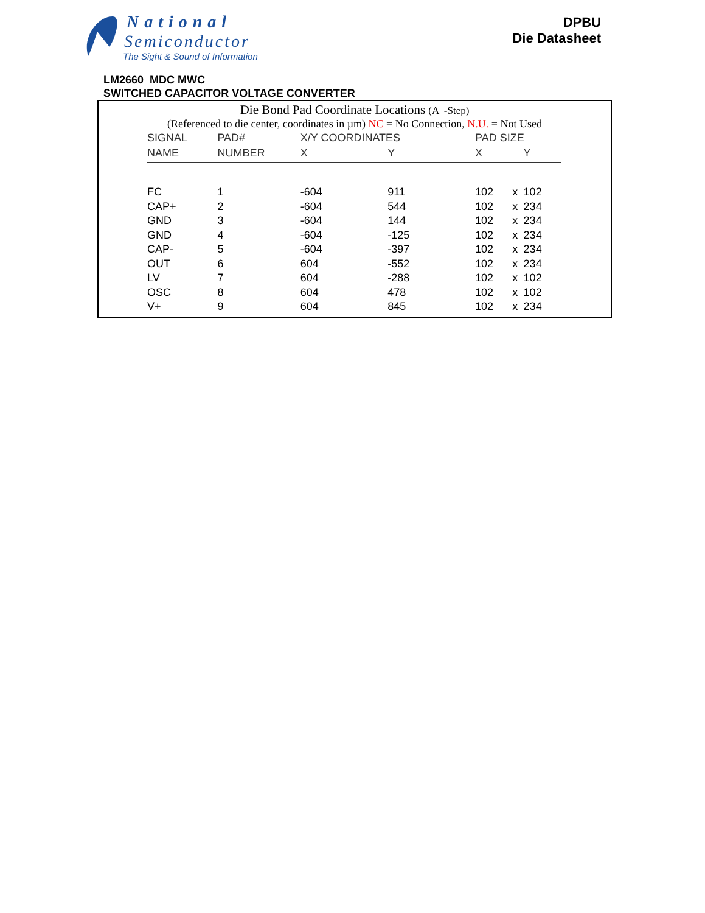National
Semiconductor
The Sight & Sound of Information
DPBU
Die Datasheet
LM2660 MDC MWC
SWITCHED CAPACITOR VOLTAGE CONVERTER
Die Bond Pad Coordinate Locations (A -Step)
(Referenced to die center, coordinates in µm) NC = No Connection, N.U. = Not Used
| SIGNAL | PAD# | X/Y COORDINATES | | PAD SIZE | | |
| --- | --- | --- | --- | --- | --- | --- |
| NAME | NUMBER | X | Y | X | | Y |
| FC | 1 | -604 | 911 | 102 | x | 102 |
| CAP+ | 2 | -604 | 544 | 102 | x | 234 |
| GND | 3 | -604 | 144 | 102 | x | 234 |
| GND | 4 | -604 | -125 | 102 | x | 234 |
| CAP- | 5 | -604 | -397 | 102 | x | 234 |
| OUT | 6 | 604 | -552 | 102 | x | 234 |
| LV | 7 | 604 | -288 | 102 | x | 102 |
| OSC | 8 | 604 | 478 | 102 | x | 102 |
| V+ | 9 | 604 | 845 | 102 | x | 234 |